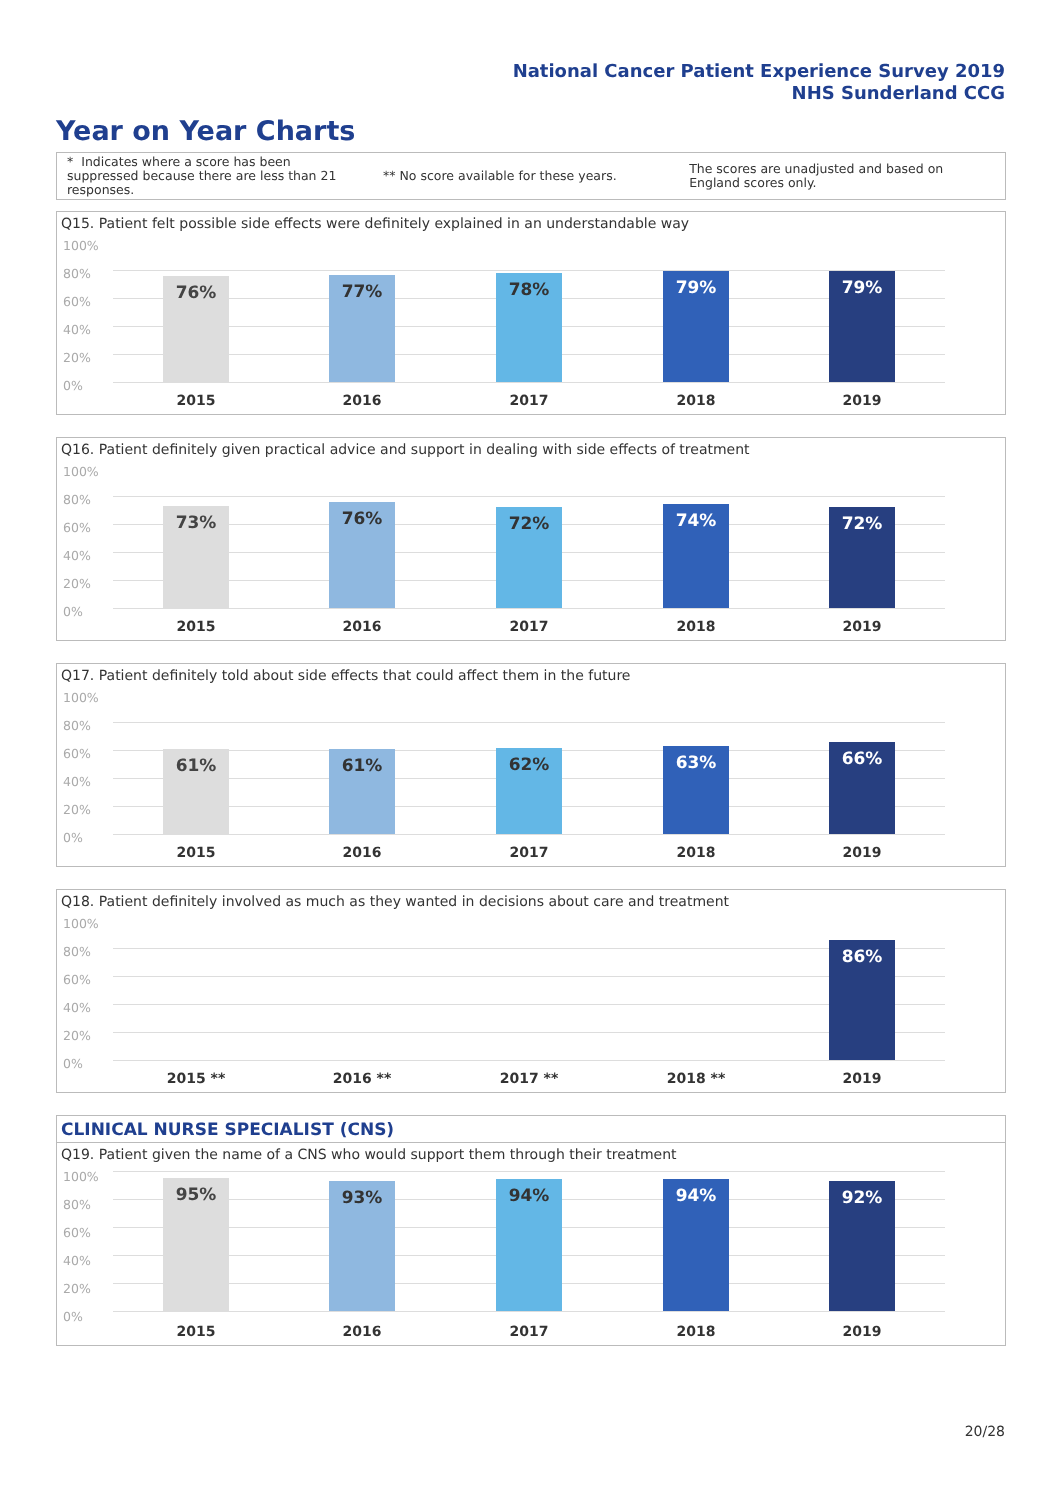National Cancer Patient Experience Survey 2019
NHS Sunderland CCG
Year on Year Charts
* Indicates where a score has been suppressed because there are less than 21 responses.
** No score available for these years.
The scores are unadjusted and based on England scores only.
Q15. Patient felt possible side effects were definitely explained in an understandable way
100%
80%
60%
40%
20%
0%
76% 77% 78% 79% 79%
2015 2016 2017 2018 2019
Q16. Patient definitely given practical advice and support in dealing with side effects of treatment
100%
80%
60%
40%
20%
0%
73% 76% 72% 74% 72%
2015 2016 2017 2018 2019
Q17. Patient definitely told about side effects that could affect them in the future
100%
80%
60%
40%
20%
0%
61% 61% 62% 63% 66%
2015 2016 2017 2018 2019
Q18. Patient definitely involved as much as they wanted in decisions about care and treatment
100%
80%
60%
40%
20%
0%
86%
2015 ** 2016 ** 2017 ** 2018 ** 2019
CLINICAL NURSE SPECIALIST (CNS)
Q19. Patient given the name of a CNS who would support them through their treatment
100%
80%
60%
40%
20%
0%
95% 93% 94% 94% 92%
2015 2016 2017 2018 2019
20/28